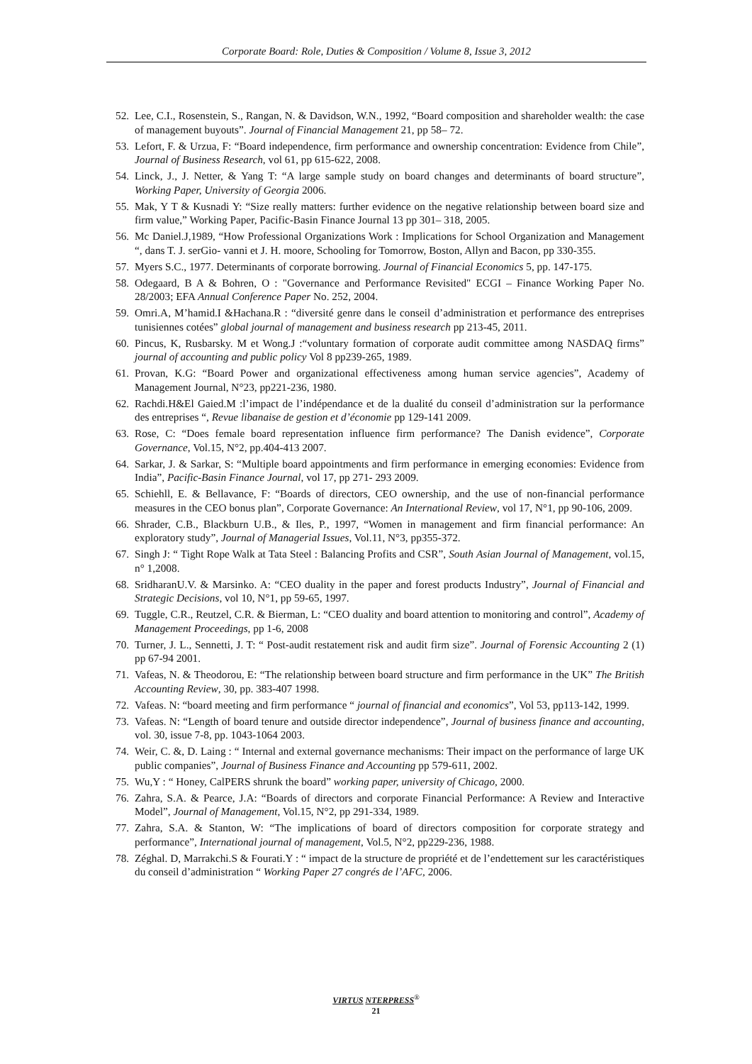Corporate Board: Role, Duties & Composition / Volume 8, Issue 3, 2012
52. Lee, C.I., Rosenstein, S., Rangan, N. & Davidson, W.N., 1992, “Board composition and shareholder wealth: the case of management buyouts”. Journal of Financial Management 21, pp 58– 72.
53. Lefort, F. & Urzua, F: “Board independence, firm performance and ownership concentration: Evidence from Chile”, Journal of Business Research, vol 61, pp 615-622, 2008.
54. Linck, J., J. Netter, & Yang T: “A large sample study on board changes and determinants of board structure”, Working Paper, University of Georgia 2006.
55. Mak, Y T & Kusnadi Y: “Size really matters: further evidence on the negative relationship between board size and firm value,” Working Paper, Pacific-Basin Finance Journal 13 pp 301– 318, 2005.
56. Mc Daniel.J,1989, “How Professional Organizations Work : Implications for School Organization and Management “, dans T. J. serGio- vanni et J. H. moore, Schooling for Tomorrow, Boston, Allyn and Bacon, pp 330-355.
57. Myers S.C., 1977. Determinants of corporate borrowing. Journal of Financial Economics 5, pp. 147-175.
58. Odegaard, B A & Bohren, O : "Governance and Performance Revisited" ECGI – Finance Working Paper No. 28/2003; EFA Annual Conference Paper No. 252, 2004.
59. Omri.A, M’hamid.I &Hachana.R : “diversité genre dans le conseil d’administration et performance des entreprises tunisiennes cotées” global journal of management and business research pp 213-45, 2011.
60. Pincus, K, Rusbarsky. M et Wong.J :“voluntary formation of corporate audit committee among NASDAQ firms” journal of accounting and public policy Vol 8 pp239-265, 1989.
61. Provan, K.G: “Board Power and organizational effectiveness among human service agencies”, Academy of Management Journal, N°23, pp221-236, 1980.
62. Rachdi.H&El Gaied.M :l’impact de l’indépendance et de la dualité du conseil d’administration sur la performance des entreprises “, Revue libanaise de gestion et d’économie pp 129-141 2009.
63. Rose, C: “Does female board representation influence firm performance? The Danish evidence”, Corporate Governance, Vol.15, N°2, pp.404-413 2007.
64. Sarkar, J. & Sarkar, S: “Multiple board appointments and firm performance in emerging economies: Evidence from India”, Pacific-Basin Finance Journal, vol 17, pp 271- 293 2009.
65. Schiehll, E. & Bellavance, F: “Boards of directors, CEO ownership, and the use of non-financial performance measures in the CEO bonus plan”, Corporate Governance: An International Review, vol 17, N°1, pp 90-106, 2009.
66. Shrader, C.B., Blackburn U.B., & Iles, P., 1997, “Women in management and firm financial performance: An exploratory study”, Journal of Managerial Issues, Vol.11, N°3, pp355-372.
67. Singh J: “ Tight Rope Walk at Tata Steel : Balancing Profits and CSR”, South Asian Journal of Management, vol.15, n° 1,2008.
68. SridharanU.V. & Marsinko. A: “CEO duality in the paper and forest products Industry”, Journal of Financial and Strategic Decisions, vol 10, N°1, pp 59-65, 1997.
69. Tuggle, C.R., Reutzel, C.R. & Bierman, L: “CEO duality and board attention to monitoring and control”, Academy of Management Proceedings, pp 1-6, 2008
70. Turner, J. L., Sennetti, J. T: “ Post-audit restatement risk and audit firm size”. Journal of Forensic Accounting 2 (1) pp 67-94 2001.
71. Vafeas, N. & Theodorou, E: “The relationship between board structure and firm performance in the UK” The British Accounting Review, 30, pp. 383-407 1998.
72. Vafeas. N: “board meeting and firm performance “ journal of financial and economics”, Vol 53, pp113-142, 1999.
73. Vafeas. N: “Length of board tenure and outside director independence”, Journal of business finance and accounting, vol. 30, issue 7-8, pp. 1043-1064 2003.
74. Weir, C. &, D. Laing : “ Internal and external governance mechanisms: Their impact on the performance of large UK public companies”, Journal of Business Finance and Accounting pp 579-611, 2002.
75. Wu,Y : “ Honey, CalPERS shrunk the board” working paper, university of Chicago, 2000.
76. Zahra, S.A. & Pearce, J.A: “Boards of directors and corporate Financial Performance: A Review and Interactive Model”, Journal of Management, Vol.15, N°2, pp 291-334, 1989.
77. Zahra, S.A. & Stanton, W: “The implications of board of directors composition for corporate strategy and performance”, International journal of management, Vol.5, N°2, pp229-236, 1988.
78. Zéghal. D, Marrakchi.S & Fourati.Y : “ impact de la structure de propriété et de l’endettement sur les caractéristiques du conseil d’administration “ Working Paper 27 congrés de l’AFC, 2006.
VIRTUS NTERPRESS<sup>®</sup>
21